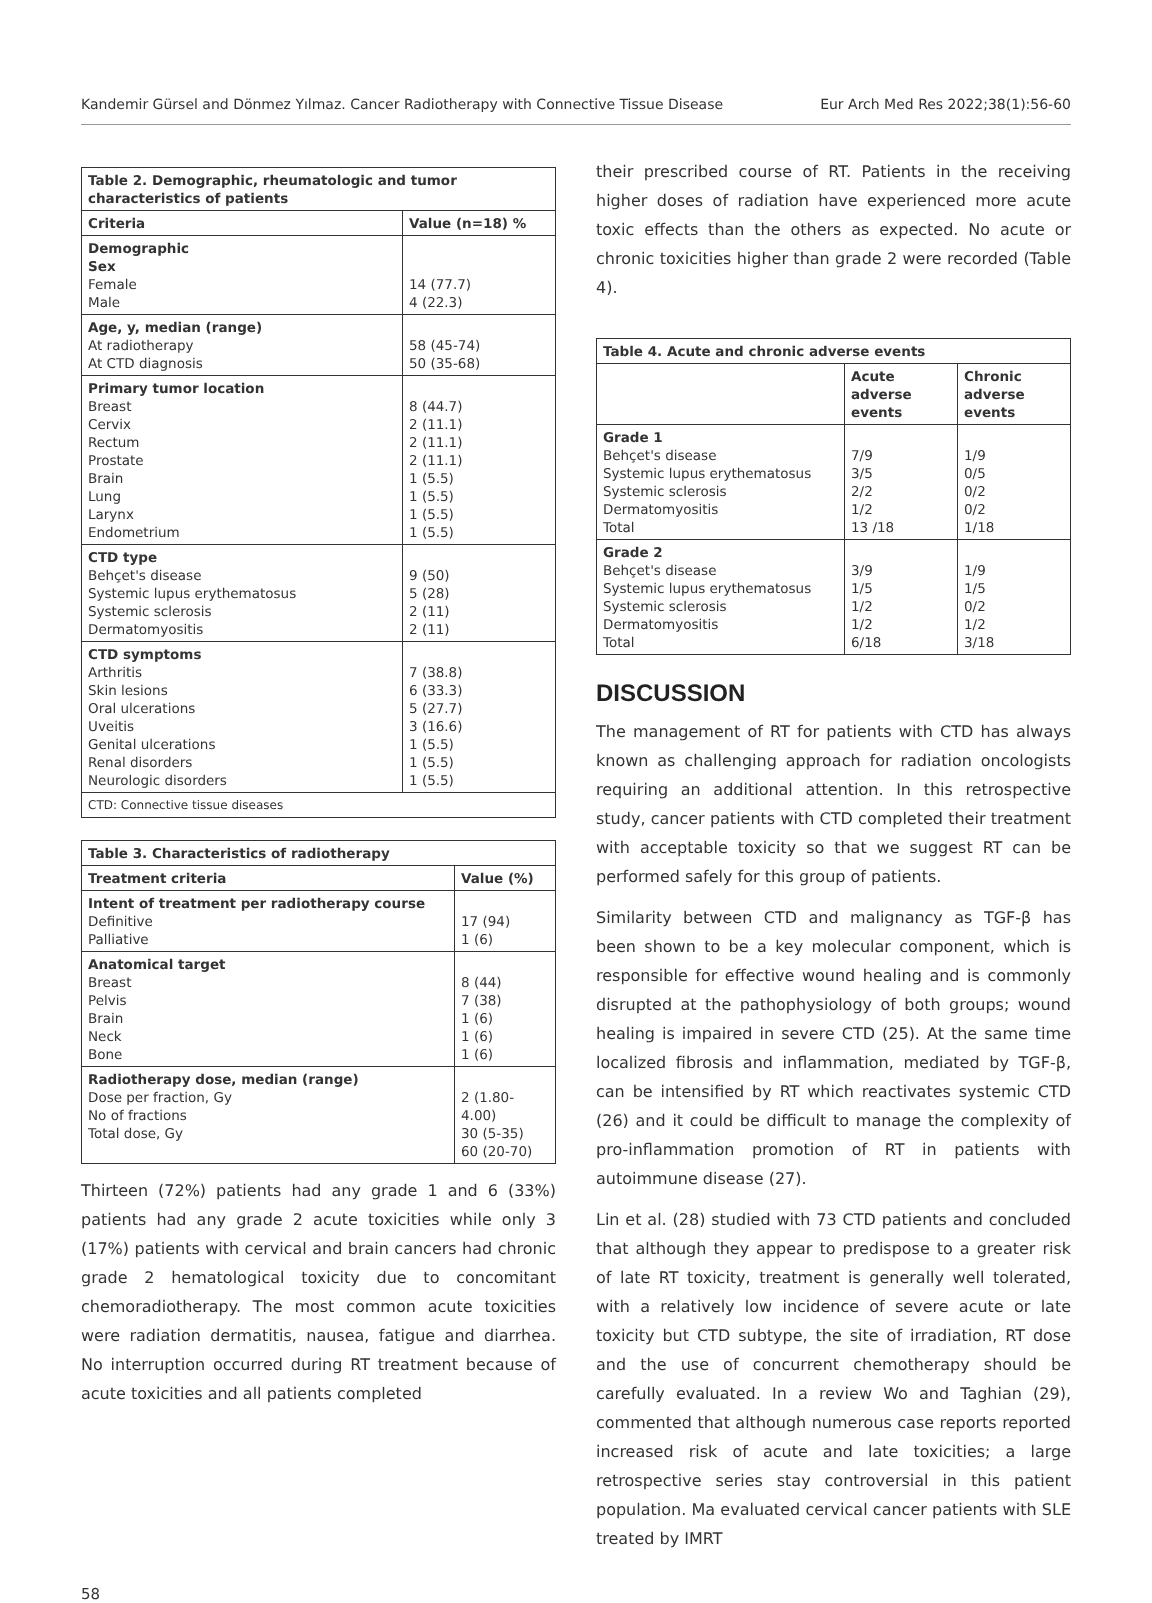Kandemir Gürsel and Dönmez Yılmaz. Cancer Radiotherapy with Connective Tissue Disease Eur Arch Med Res 2022;38(1):56-60
| Table 2. Demographic, rheumatologic and tumor characteristics of patients | |
| --- | --- |
| Criteria | Value (n=18) % |
| Demographic Sex Female Male | 14 (77.7) 4 (22.3) |
| Age, y, median (range) At radiotherapy At CTD diagnosis | 58 (45-74) 50 (35-68) |
| Primary tumor location Breast Cervix Rectum Prostate Brain Lung Larynx Endometrium | 8 (44.7) 2 (11.1) 2 (11.1) 2 (11.1) 1 (5.5) 1 (5.5) 1 (5.5) 1 (5.5) |
| CTD type Behçet's disease Systemic lupus erythematosus Systemic sclerosis Dermatomyositis | 9 (50) 5 (28) 2 (11) 2 (11) |
| CTD symptoms Arthritis Skin lesions Oral ulcerations Uveitis Genital ulcerations Renal disorders Neurologic disorders | 7 (38.8) 6 (33.3) 5 (27.7) 3 (16.6) 1 (5.5) 1 (5.5) 1 (5.5) |
| CTD: Connective tissue diseases | |
| Table 3. Characteristics of radiotherapy | |
| --- | --- |
| Treatment criteria | Value (%) |
| Intent of treatment per radiotherapy course Definitive Palliative | 17 (94) 1 (6) |
| Anatomical target Breast Pelvis Brain Neck Bone | 8 (44) 7 (38) 1 (6) 1 (6) 1 (6) |
| Radiotherapy dose, median (range) Dose per fraction, Gy No of fractions Total dose, Gy | 2 (1.80-4.00) 30 (5-35) 60 (20-70) |
Thirteen (72%) patients had any grade 1 and 6 (33%) patients had any grade 2 acute toxicities while only 3 (17%) patients with cervical and brain cancers had chronic grade 2 hematological toxicity due to concomitant chemoradiotherapy. The most common acute toxicities were radiation dermatitis, nausea, fatigue and diarrhea. No interruption occurred during RT treatment because of acute toxicities and all patients completed
their prescribed course of RT. Patients in the receiving higher doses of radiation have experienced more acute toxic effects than the others as expected. No acute or chronic toxicities higher than grade 2 were recorded (Table 4).
| Table 4. Acute and chronic adverse events | | |
| --- | --- | --- |
| | Acute adverse events | Chronic adverse events |
| Grade 1 Behçet's disease Systemic lupus erythematosus Systemic sclerosis Dermatomyositis Total | 7/9 3/5 2/2 1/2 13 /18 | 1/9 0/5 0/2 0/2 1/18 |
| Grade 2 Behçet's disease Systemic lupus erythematosus Systemic sclerosis Dermatomyositis Total | 3/9 1/5 1/2 1/2 6/18 | 1/9 1/5 0/2 1/2 3/18 |
DISCUSSION
The management of RT for patients with CTD has always known as challenging approach for radiation oncologists requiring an additional attention. In this retrospective study, cancer patients with CTD completed their treatment with acceptable toxicity so that we suggest RT can be performed safely for this group of patients.
Similarity between CTD and malignancy as TGF-β has been shown to be a key molecular component, which is responsible for effective wound healing and is commonly disrupted at the pathophysiology of both groups; wound healing is impaired in severe CTD (25). At the same time localized fibrosis and inflammation, mediated by TGF-β, can be intensified by RT which reactivates systemic CTD (26) and it could be difficult to manage the complexity of pro-inflammation promotion of RT in patients with autoimmune disease (27).
Lin et al. (28) studied with 73 CTD patients and concluded that although they appear to predispose to a greater risk of late RT toxicity, treatment is generally well tolerated, with a relatively low incidence of severe acute or late toxicity but CTD subtype, the site of irradiation, RT dose and the use of concurrent chemotherapy should be carefully evaluated. In a review Wo and Taghian (29), commented that although numerous case reports reported increased risk of acute and late toxicities; a large retrospective series stay controversial in this patient population. Ma evaluated cervical cancer patients with SLE treated by IMRT
58